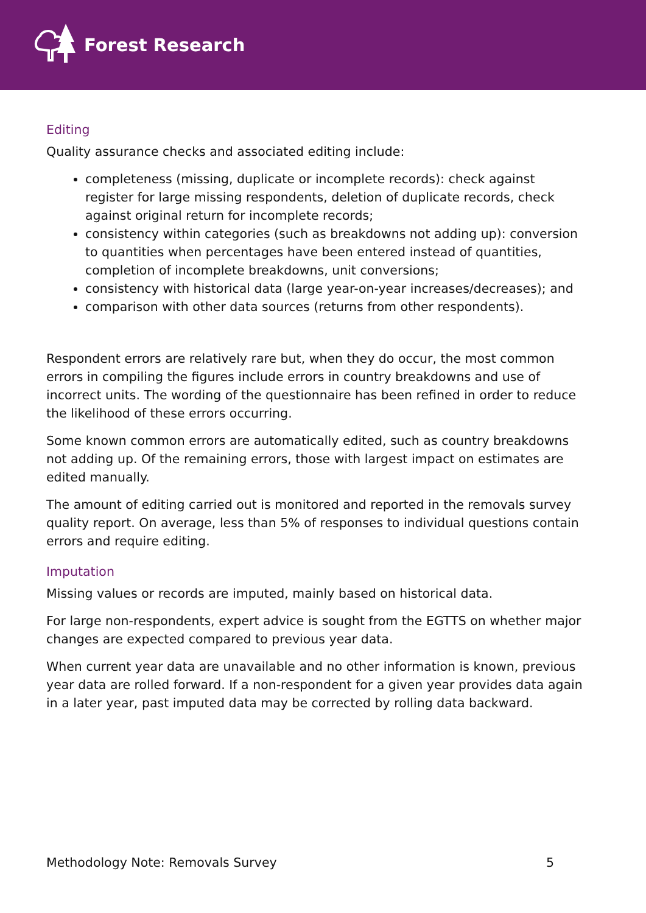Forest Research
Editing
Quality assurance checks and associated editing include:
completeness (missing, duplicate or incomplete records): check against register for large missing respondents, deletion of duplicate records, check against original return for incomplete records;
consistency within categories (such as breakdowns not adding up): conversion to quantities when percentages have been entered instead of quantities, completion of incomplete breakdowns, unit conversions;
consistency with historical data (large year-on-year increases/decreases); and
comparison with other data sources (returns from other respondents).
Respondent errors are relatively rare but, when they do occur, the most common errors in compiling the figures include errors in country breakdowns and use of incorrect units. The wording of the questionnaire has been refined in order to reduce the likelihood of these errors occurring.
Some known common errors are automatically edited, such as country breakdowns not adding up. Of the remaining errors, those with largest impact on estimates are edited manually.
The amount of editing carried out is monitored and reported in the removals survey quality report. On average, less than 5% of responses to individual questions contain errors and require editing.
Imputation
Missing values or records are imputed, mainly based on historical data.
For large non-respondents, expert advice is sought from the EGTTS on whether major changes are expected compared to previous year data.
When current year data are unavailable and no other information is known, previous year data are rolled forward. If a non-respondent for a given year provides data again in a later year, past imputed data may be corrected by rolling data backward.
Methodology Note: Removals Survey 5